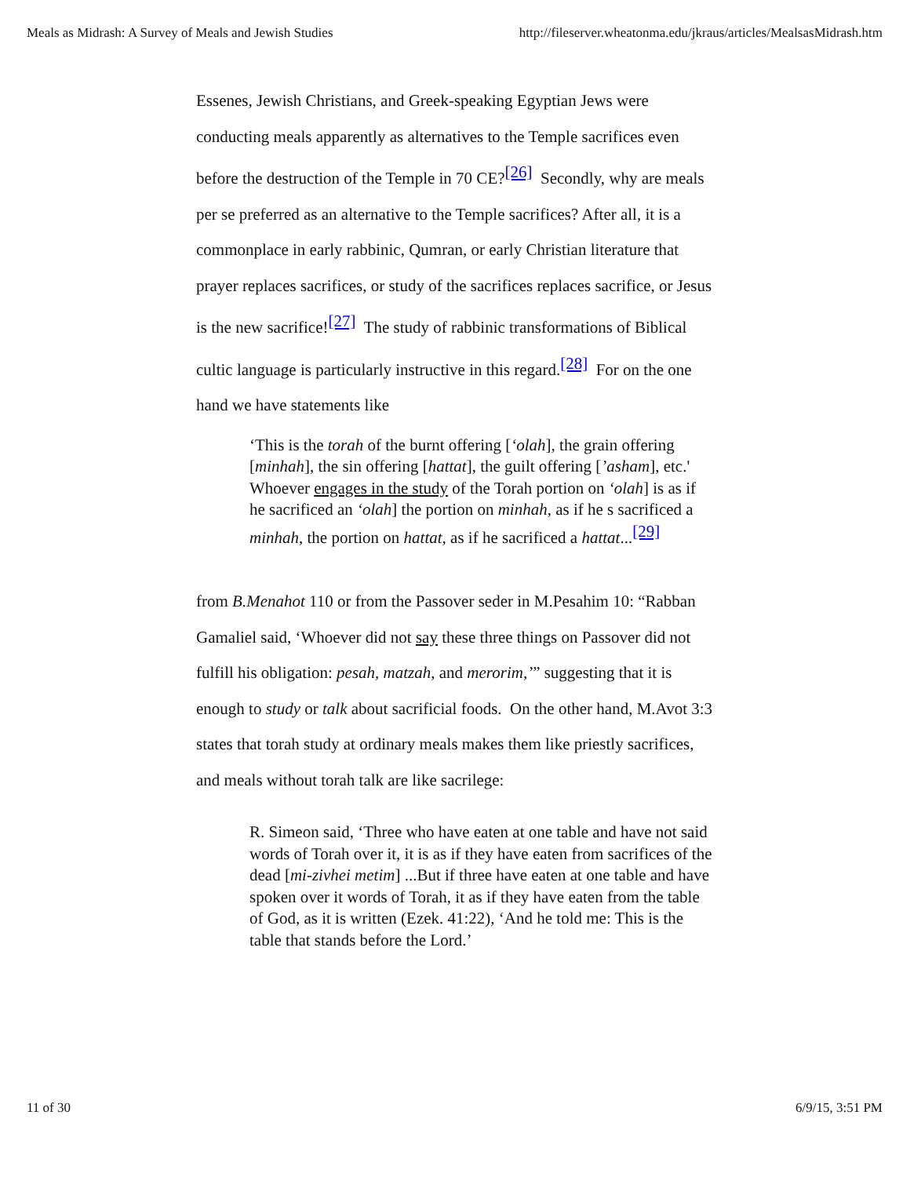Meals as Midrash: A Survey of Meals and Jewish Studies http://fileserver.wheatonma.edu/jkraus/articles/MealsasMidrash.htm
Essenes, Jewish Christians, and Greek-speaking Egyptian Jews were conducting meals apparently as alternatives to the Temple sacrifices even before the destruction of the Temple in 70 CE?<sup>[26]</sup> Secondly, why are meals per se preferred as an alternative to the Temple sacrifices? After all, it is a commonplace in early rabbinic, Qumran, or early Christian literature that prayer replaces sacrifices, or study of the sacrifices replaces sacrifice, or Jesus is the new sacrifice!<sup>[27]</sup> The study of rabbinic transformations of Biblical cultic language is particularly instructive in this regard.<sup>[28]</sup> For on the one hand we have statements like
‘This is the torah of the burnt offering [‘olah], the grain offering [minhah], the sin offering [hattat], the guilt offering [’asham], etc.' Whoever engages in the study of the Torah portion on ‘olah] is as if he sacrificed an ‘olah] the portion on minhah, as if he s sacrificed a minhah, the portion on hattat, as if he sacrificed a hattat...<sup>[29]</sup>
from B.Menahot 110 or from the Passover seder in M.Pesahim 10: “Rabban Gamaliel said, ‘Whoever did not say these three things on Passover did not fulfill his obligation: pesah, matzah, and merorim,’” suggesting that it is enough to study or talk about sacrificial foods. On the other hand, M.Avot 3:3 states that torah study at ordinary meals makes them like priestly sacrifices, and meals without torah talk are like sacrilege:
R. Simeon said, ‘Three who have eaten at one table and have not said words of Torah over it, it is as if they have eaten from sacrifices of the dead [mi-zivhei metim] ...But if three have eaten at one table and have spoken over it words of Torah, it as if they have eaten from the table of God, as it is written (Ezek. 41:22), ‘And he told me: This is the table that stands before the Lord.’
11 of 30 6/9/15, 3:51 PM